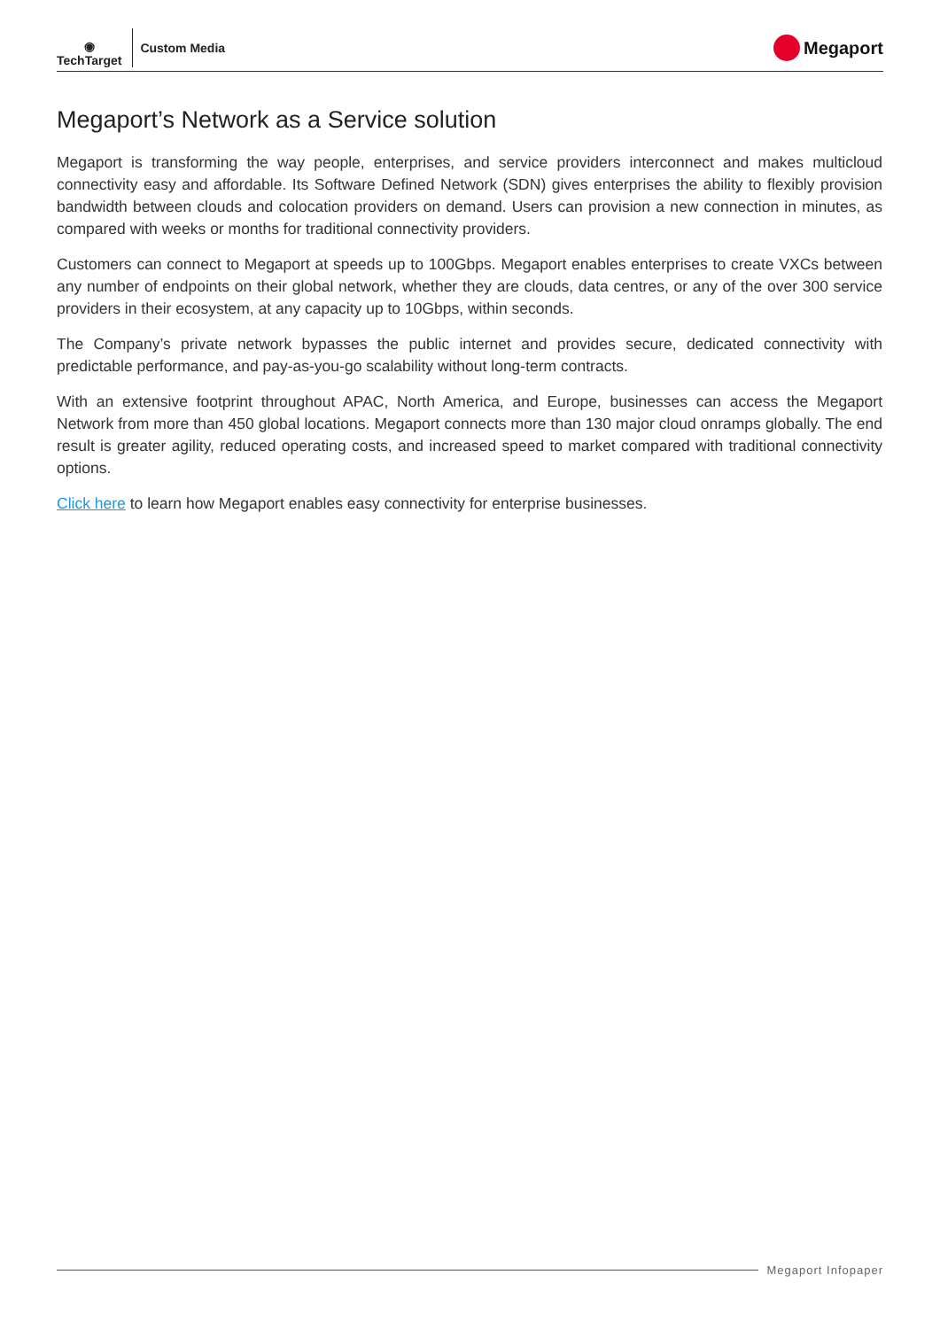◉
TechTarget
Custom Media
Megaport
Megaport’s Network as a Service solution
Megaport is transforming the way people, enterprises, and service providers interconnect and makes multicloud connectivity easy and affordable. Its Software Defined Network (SDN) gives enterprises the ability to flexibly provision bandwidth between clouds and colocation providers on demand. Users can provision a new connection in minutes, as compared with weeks or months for traditional connectivity providers.
Customers can connect to Megaport at speeds up to 100Gbps. Megaport enables enterprises to create VXCs between any number of endpoints on their global network, whether they are clouds, data centres, or any of the over 300 service providers in their ecosystem, at any capacity up to 10Gbps, within seconds.
The Company’s private network bypasses the public internet and provides secure, dedicated connectivity with predictable performance, and pay-as-you-go scalability without long-term contracts.
With an extensive footprint throughout APAC, North America, and Europe, businesses can access the Megaport Network from more than 450 global locations. Megaport connects more than 130 major cloud onramps globally. The end result is greater agility, reduced operating costs, and increased speed to market compared with traditional connectivity options.
Click here to learn how Megaport enables easy connectivity for enterprise businesses.
Megaport Infopaper